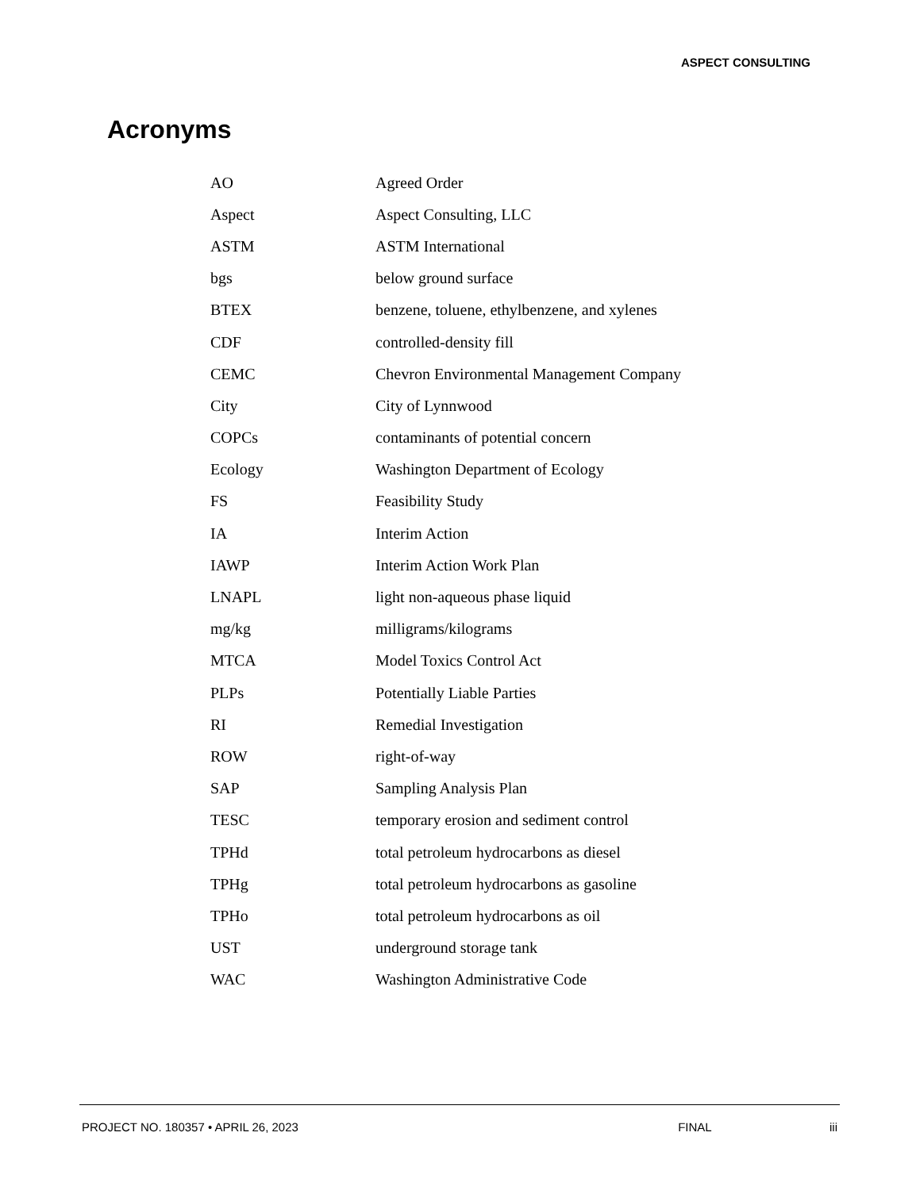ASPECT CONSULTING
Acronyms
| AO | Agreed Order |
| Aspect | Aspect Consulting, LLC |
| ASTM | ASTM International |
| bgs | below ground surface |
| BTEX | benzene, toluene, ethylbenzene, and xylenes |
| CDF | controlled-density fill |
| CEMC | Chevron Environmental Management Company |
| City | City of Lynnwood |
| COPCs | contaminants of potential concern |
| Ecology | Washington Department of Ecology |
| FS | Feasibility Study |
| IA | Interim Action |
| IAWP | Interim Action Work Plan |
| LNAPL | light non-aqueous phase liquid |
| mg/kg | milligrams/kilograms |
| MTCA | Model Toxics Control Act |
| PLPs | Potentially Liable Parties |
| RI | Remedial Investigation |
| ROW | right-of-way |
| SAP | Sampling Analysis Plan |
| TESC | temporary erosion and sediment control |
| TPHd | total petroleum hydrocarbons as diesel |
| TPHg | total petroleum hydrocarbons as gasoline |
| TPHo | total petroleum hydrocarbons as oil |
| UST | underground storage tank |
| WAC | Washington Administrative Code |
PROJECT NO. 180357 • APRIL 26, 2023 FINAL iii